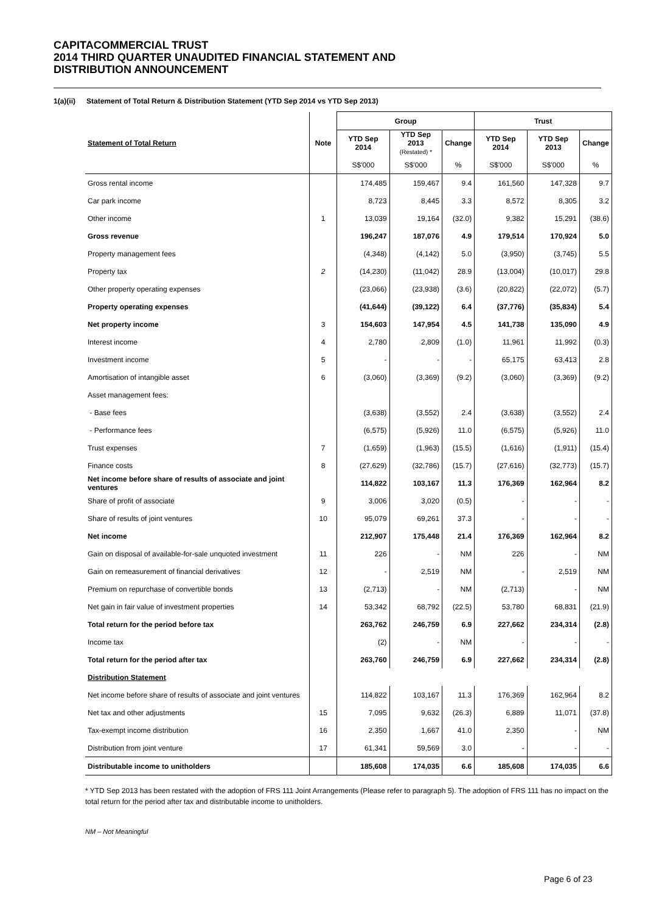CAPITACOMMERCIAL TRUST
2014 THIRD QUARTER UNAUDITED FINANCIAL STATEMENT AND
DISTRIBUTION ANNOUNCEMENT
1(a)(ii) Statement of Total Return & Distribution Statement (YTD Sep 2014 vs YTD Sep 2013)
| | | Group | | | Trust | | |
| --- | --- | --- | --- | --- | --- | --- | --- |
| Statement of Total Return | Note | YTD Sep 2014 | YTD Sep 2013 (Restated) * | Change | YTD Sep 2014 | YTD Sep 2013 | Change |
| | | S$'000 | S$'000 | % | S$'000 | S$'000 | % |
| Gross rental income | | 174,485 | 159,467 | 9.4 | 161,560 | 147,328 | 9.7 |
| Car park income | | 8,723 | 8,445 | 3.3 | 8,572 | 8,305 | 3.2 |
| Other income | 1 | 13,039 | 19,164 | (32.0) | 9,382 | 15,291 | (38.6) |
| Gross revenue | | 196,247 | 187,076 | 4.9 | 179,514 | 170,924 | 5.0 |
| Property management fees | | (4,348) | (4,142) | 5.0 | (3,950) | (3,745) | 5.5 |
| Property tax | 2 | (14,230) | (11,042) | 28.9 | (13,004) | (10,017) | 29.8 |
| Other property operating expenses | | (23,066) | (23,938) | (3.6) | (20,822) | (22,072) | (5.7) |
| Property operating expenses | | (41,644) | (39,122) | 6.4 | (37,776) | (35,834) | 5.4 |
| Net property income | 3 | 154,603 | 147,954 | 4.5 | 141,738 | 135,090 | 4.9 |
| Interest income | 4 | 2,780 | 2,809 | (1.0) | 11,961 | 11,992 | (0.3) |
| Investment income | 5 | - | - | - | 65,175 | 63,413 | 2.8 |
| Amortisation of intangible asset | 6 | (3,060) | (3,369) | (9.2) | (3,060) | (3,369) | (9.2) |
| Asset management fees: | | | | | | | |
| - Base fees | | (3,638) | (3,552) | 2.4 | (3,638) | (3,552) | 2.4 |
| - Performance fees | | (6,575) | (5,926) | 11.0 | (6,575) | (5,926) | 11.0 |
| Trust expenses | 7 | (1,659) | (1,963) | (15.5) | (1,616) | (1,911) | (15.4) |
| Finance costs | 8 | (27,629) | (32,786) | (15.7) | (27,616) | (32,773) | (15.7) |
| Net income before share of results of associate and joint ventures | | 114,822 | 103,167 | 11.3 | 176,369 | 162,964 | 8.2 |
| Share of profit of associate | 9 | 3,006 | 3,020 | (0.5) | - | - | - |
| Share of results of joint ventures | 10 | 95,079 | 69,261 | 37.3 | - | - | - |
| Net income | | 212,907 | 175,448 | 21.4 | 176,369 | 162,964 | 8.2 |
| Gain on disposal of available-for-sale unquoted investment | 11 | 226 | - | NM | 226 | - | NM |
| Gain on remeasurement of financial derivatives | 12 | - | 2,519 | NM | - | 2,519 | NM |
| Premium on repurchase of convertible bonds | 13 | (2,713) | - | NM | (2,713) | - | NM |
| Net gain in fair value of investment properties | 14 | 53,342 | 68,792 | (22.5) | 53,780 | 68,831 | (21.9) |
| Total return for the period before tax | | 263,762 | 246,759 | 6.9 | 227,662 | 234,314 | (2.8) |
| Income tax | | (2) | - | NM | - | - | - |
| Total return for the period after tax | | 263,760 | 246,759 | 6.9 | 227,662 | 234,314 | (2.8) |
| Distribution Statement | | | | | | | |
| Net income before share of results of associate and joint ventures | | 114,822 | 103,167 | 11.3 | 176,369 | 162,964 | 8.2 |
| Net tax and other adjustments | 15 | 7,095 | 9,632 | (26.3) | 6,889 | 11,071 | (37.8) |
| Tax-exempt income distribution | 16 | 2,350 | 1,667 | 41.0 | 2,350 | - | NM |
| Distribution from joint venture | 17 | 61,341 | 59,569 | 3.0 | - | - | - |
| Distributable income to unitholders | | 185,608 | 174,035 | 6.6 | 185,608 | 174,035 | 6.6 |
* YTD Sep 2013 has been restated with the adoption of FRS 111 Joint Arrangements (Please refer to paragraph 5). The adoption of FRS 111 has no impact on the total return for the period after tax and distributable income to unitholders.
NM – Not Meaningful
Page 6 of 23